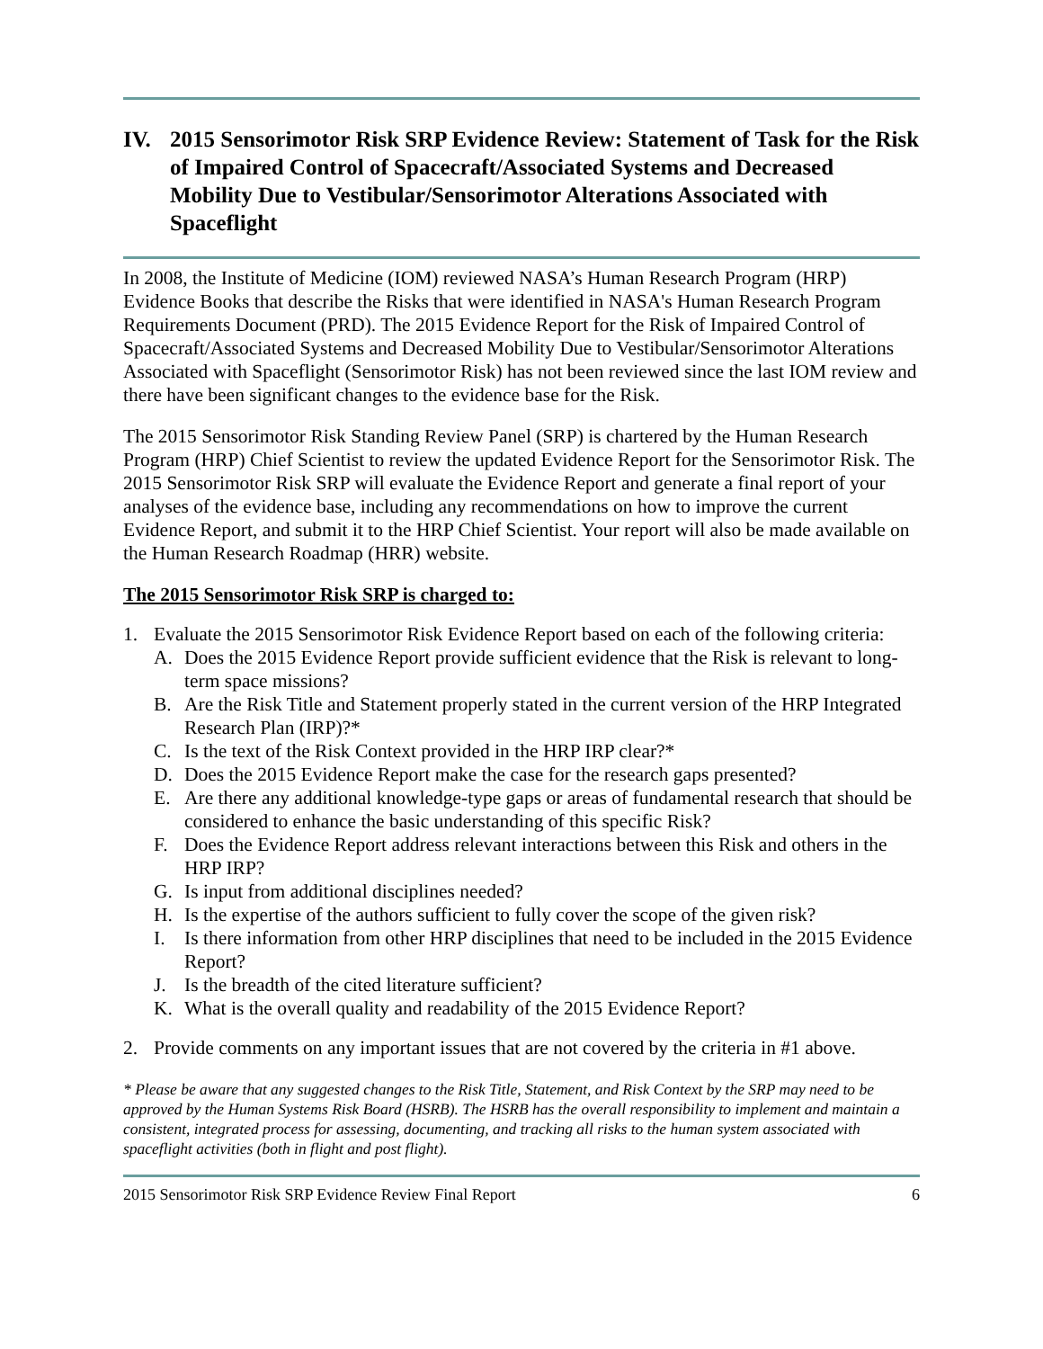IV. 2015 Sensorimotor Risk SRP Evidence Review: Statement of Task for the Risk of Impaired Control of Spacecraft/Associated Systems and Decreased Mobility Due to Vestibular/Sensorimotor Alterations Associated with Spaceflight
In 2008, the Institute of Medicine (IOM) reviewed NASA’s Human Research Program (HRP) Evidence Books that describe the Risks that were identified in NASA's Human Research Program Requirements Document (PRD). The 2015 Evidence Report for the Risk of Impaired Control of Spacecraft/Associated Systems and Decreased Mobility Due to Vestibular/Sensorimotor Alterations Associated with Spaceflight (Sensorimotor Risk) has not been reviewed since the last IOM review and there have been significant changes to the evidence base for the Risk.
The 2015 Sensorimotor Risk Standing Review Panel (SRP) is chartered by the Human Research Program (HRP) Chief Scientist to review the updated Evidence Report for the Sensorimotor Risk. The 2015 Sensorimotor Risk SRP will evaluate the Evidence Report and generate a final report of your analyses of the evidence base, including any recommendations on how to improve the current Evidence Report, and submit it to the HRP Chief Scientist. Your report will also be made available on the Human Research Roadmap (HRR) website.
The 2015 Sensorimotor Risk SRP is charged to:
1. Evaluate the 2015 Sensorimotor Risk Evidence Report based on each of the following criteria:
A. Does the 2015 Evidence Report provide sufficient evidence that the Risk is relevant to long-term space missions?
B. Are the Risk Title and Statement properly stated in the current version of the HRP Integrated Research Plan (IRP)?*
C. Is the text of the Risk Context provided in the HRP IRP clear?*
D. Does the 2015 Evidence Report make the case for the research gaps presented?
E. Are there any additional knowledge-type gaps or areas of fundamental research that should be considered to enhance the basic understanding of this specific Risk?
F. Does the Evidence Report address relevant interactions between this Risk and others in the HRP IRP?
G. Is input from additional disciplines needed?
H. Is the expertise of the authors sufficient to fully cover the scope of the given risk?
I. Is there information from other HRP disciplines that need to be included in the 2015 Evidence Report?
J. Is the breadth of the cited literature sufficient?
K. What is the overall quality and readability of the 2015 Evidence Report?
2. Provide comments on any important issues that are not covered by the criteria in #1 above.
* Please be aware that any suggested changes to the Risk Title, Statement, and Risk Context by the SRP may need to be approved by the Human Systems Risk Board (HSRB). The HSRB has the overall responsibility to implement and maintain a consistent, integrated process for assessing, documenting, and tracking all risks to the human system associated with spaceflight activities (both in flight and post flight).
2015 Sensorimotor Risk SRP Evidence Review Final Report 6